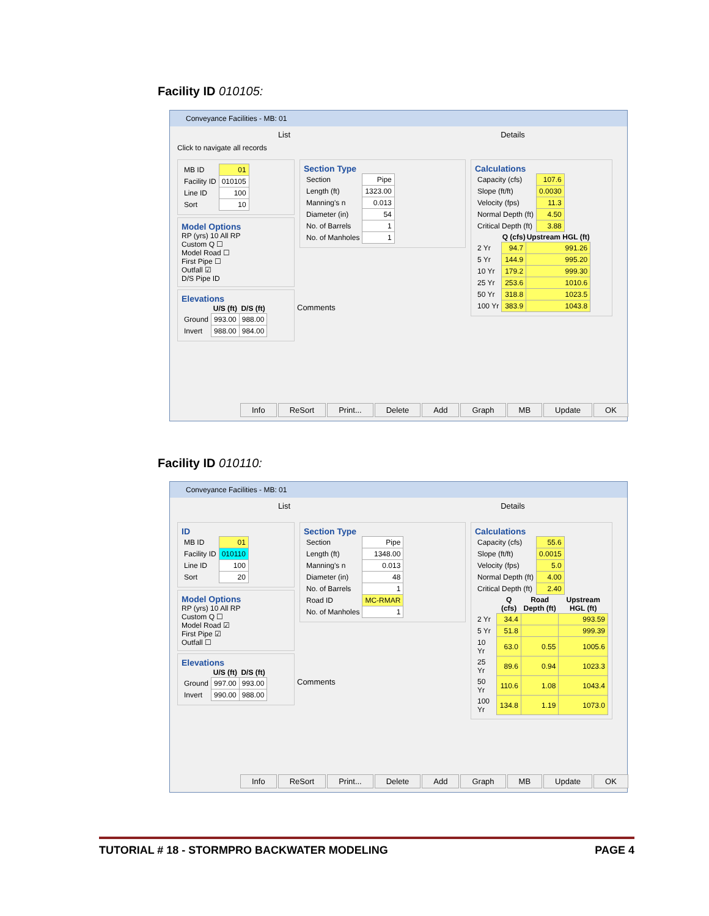Facility ID 010105:
Conveyance Facilities - MB: 01
List Details
Click to navigate all records
| MB ID | 01 |
| Facility ID | 010105 |
| Line ID | 100 |
| Sort | 10 |
Model Options
RP (yrs) 10 All RP
Custom Q ☐
Model Road ☐
First Pipe ☐
Outfall ☑
D/S Pipe ID
Elevations
| | U/S (ft) | D/S (ft) |
| --- | --- | --- |
| Ground | 993.00 | 988.00 |
| Invert | 988.00 | 984.00 |
Section Type
| Section | Pipe |
| Length (ft) | 1323.00 |
| Manning's n | 0.013 |
| Diameter (in) | 54 |
| No. of Barrels | 1 |
| No. of Manholes | 1 |
Comments
Calculations
| Capacity (cfs) | 107.6 |
| Slope (ft/ft) | 0.0030 |
| Velocity (fps) | 11.3 |
| Normal Depth (ft) | 4.50 |
| Critical Depth (ft) | 3.88 |
| | Q (cfs) | Upstream HGL (ft) |
| --- | --- | --- |
| 2 Yr | 94.7 | 991.26 |
| 5 Yr | 144.9 | 995.20 |
| 10 Yr | 179.2 | 999.30 |
| 25 Yr | 253.6 | 1010.6 |
| 50 Yr | 318.8 | 1023.5 |
| 100 Yr | 383.9 | 1043.8 |
Info ReSort Print... Delete Add Graph MB Update OK
Facility ID 010110:
Conveyance Facilities - MB: 01
List Details
ID
| MB ID | 01 |
| Facility ID | 010110 |
| Line ID | 100 |
| Sort | 20 |
Model Options
RP (yrs) 10 All RP
Custom Q ☐
Model Road ☑
First Pipe ☑
Outfall ☐
Elevations
| | U/S (ft) | D/S (ft) |
| --- | --- | --- |
| Ground | 997.00 | 993.00 |
| Invert | 990.00 | 988.00 |
Section Type
| Section | Pipe |
| Length (ft) | 1348.00 |
| Manning's n | 0.013 |
| Diameter (in) | 48 |
| No. of Barrels | 1 |
| Road ID | MC-RMAR |
| No. of Manholes | 1 |
Comments
Calculations
| Capacity (cfs) | 55.6 |
| Slope (ft/ft) | 0.0015 |
| Velocity (fps) | 5.0 |
| Normal Depth (ft) | 4.00 |
| Critical Depth (ft) | 2.40 |
| | Q (cfs) | Road Depth (ft) | Upstream HGL (ft) |
| --- | --- | --- | --- |
| 2 Yr | 34.4 | | 993.59 |
| 5 Yr | 51.8 | | 999.39 |
| 10 Yr | 63.0 | 0.55 | 1005.6 |
| 25 Yr | 89.6 | 0.94 | 1023.3 |
| 50 Yr | 110.6 | 1.08 | 1043.4 |
| 100 Yr | 134.8 | 1.19 | 1073.0 |
Info ReSort Print... Delete Add Graph MB Update OK
TUTORIAL # 18 - STORMPRO BACKWATER MODELING PAGE 4